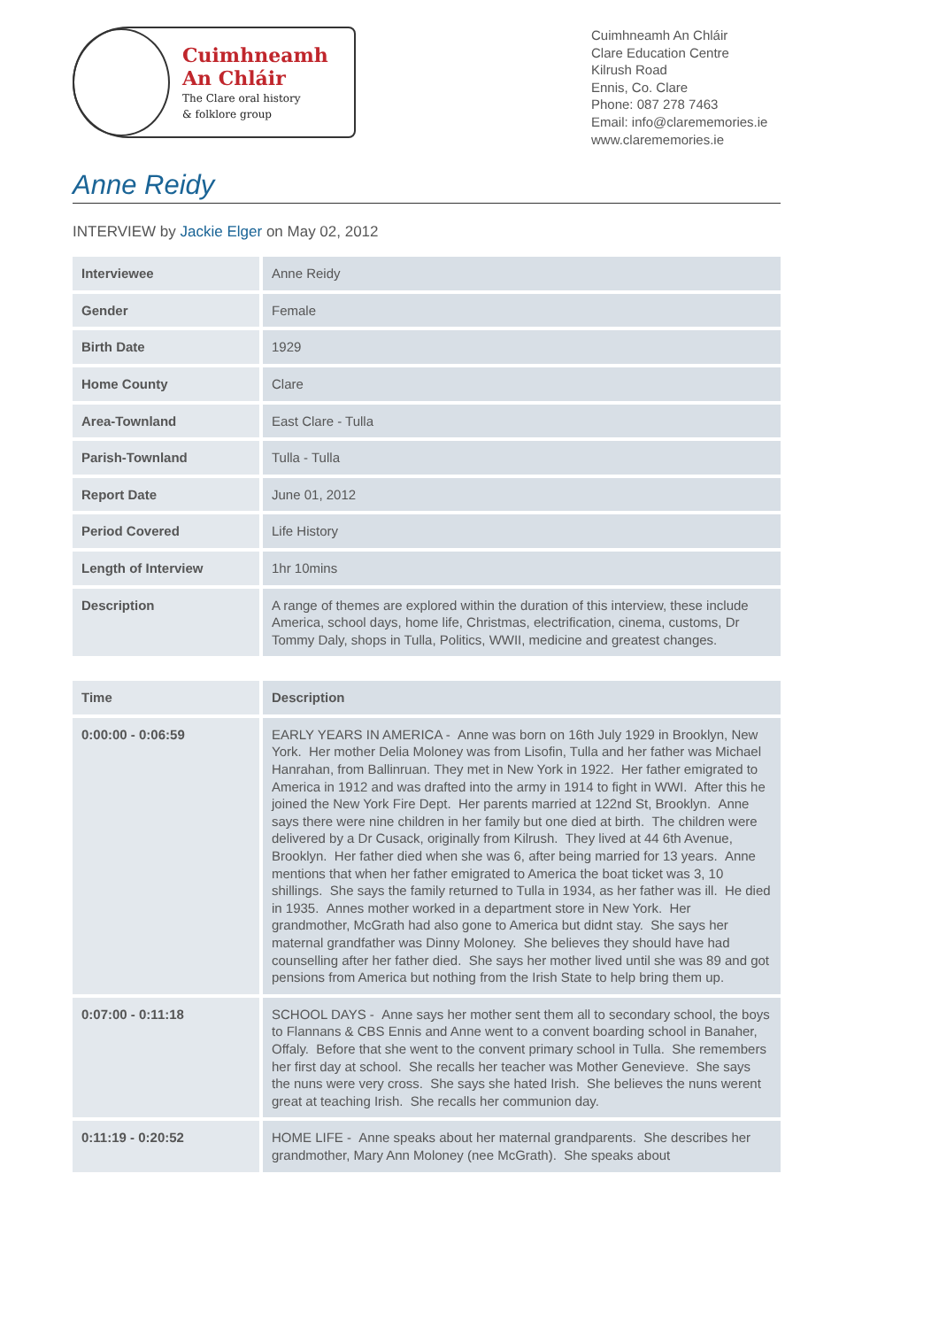Cuimhneamh
An Chláir
The Clare oral history
& folklore group
Cuimhneamh An Chláir
Clare Education Centre
Kilrush Road
Ennis, Co. Clare
Phone: 087 278 7463
Email: info@clarememories.ie
www.clarememories.ie
Anne Reidy
INTERVIEW by Jackie Elger on May 02, 2012
| Interviewee | Anne Reidy |
| Gender | Female |
| Birth Date | 1929 |
| Home County | Clare |
| Area-Townland | East Clare - Tulla |
| Parish-Townland | Tulla - Tulla |
| Report Date | June 01, 2012 |
| Period Covered | Life History |
| Length of Interview | 1hr 10mins |
| Description | A range of themes are explored within the duration of this interview, these include America, school days, home life, Christmas, electrification, cinema, customs, Dr Tommy Daly, shops in Tulla, Politics, WWII, medicine and greatest changes. |
| Time | Description |
| --- | --- |
| 0:00:00 - 0:06:59 | EARLY YEARS IN AMERICA - Anne was born on 16th July 1929 in Brooklyn, New York. Her mother Delia Moloney was from Lisofin, Tulla and her father was Michael Hanrahan, from Ballinruan. They met in New York in 1922. Her father emigrated to America in 1912 and was drafted into the army in 1914 to fight in WWI. After this he joined the New York Fire Dept. Her parents married at 122nd St, Brooklyn. Anne says there were nine children in her family but one died at birth. The children were delivered by a Dr Cusack, originally from Kilrush. They lived at 44 6th Avenue, Brooklyn. Her father died when she was 6, after being married for 13 years. Anne mentions that when her father emigrated to America the boat ticket was 3, 10 shillings. She says the family returned to Tulla in 1934, as her father was ill. He died in 1935. Annes mother worked in a department store in New York. Her grandmother, McGrath had also gone to America but didnt stay. She says her maternal grandfather was Dinny Moloney. She believes they should have had counselling after her father died. She says her mother lived until she was 89 and got pensions from America but nothing from the Irish State to help bring them up. |
| 0:07:00 - 0:11:18 | SCHOOL DAYS - Anne says her mother sent them all to secondary school, the boys to Flannans & CBS Ennis and Anne went to a convent boarding school in Banaher, Offaly. Before that she went to the convent primary school in Tulla. She remembers her first day at school. She recalls her teacher was Mother Genevieve. She says the nuns were very cross. She says she hated Irish. She believes the nuns werent great at teaching Irish. She recalls her communion day. |
| 0:11:19 - 0:20:52 | HOME LIFE - Anne speaks about her maternal grandparents. She describes her grandmother, Mary Ann Moloney (nee McGrath). She speaks about |